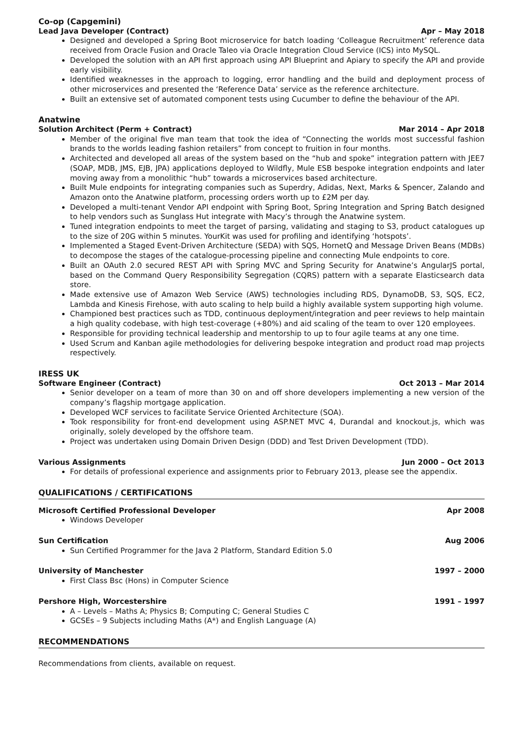Co-op (Capgemini)
Lead Java Developer (Contract) Apr – May 2018
Designed and developed a Spring Boot microservice for batch loading ‘Colleague Recruitment’ reference data received from Oracle Fusion and Oracle Taleo via Oracle Integration Cloud Service (ICS) into MySQL.
Developed the solution with an API first approach using API Blueprint and Apiary to specify the API and provide early visibility.
Identified weaknesses in the approach to logging, error handling and the build and deployment process of other microservices and presented the ‘Reference Data’ service as the reference architecture.
Built an extensive set of automated component tests using Cucumber to define the behaviour of the API.
Anatwine
Solution Architect (Perm + Contract) Mar 2014 – Apr 2018
Member of the original five man team that took the idea of “Connecting the worlds most successful fashion brands to the worlds leading fashion retailers” from concept to fruition in four months.
Architected and developed all areas of the system based on the “hub and spoke” integration pattern with JEE7 (SOAP, MDB, JMS, EJB, JPA) applications deployed to Wildfly, Mule ESB bespoke integration endpoints and later moving away from a monolithic “hub” towards a microservices based architecture.
Built Mule endpoints for integrating companies such as Superdry, Adidas, Next, Marks & Spencer, Zalando and Amazon onto the Anatwine platform, processing orders worth up to £2M per day.
Developed a multi-tenant Vendor API endpoint with Spring Boot, Spring Integration and Spring Batch designed to help vendors such as Sunglass Hut integrate with Macy’s through the Anatwine system.
Tuned integration endpoints to meet the target of parsing, validating and staging to S3, product catalogues up to the size of 20G within 5 minutes. YourKit was used for profiling and identifying ‘hotspots’.
Implemented a Staged Event-Driven Architecture (SEDA) with SQS, HornetQ and Message Driven Beans (MDBs) to decompose the stages of the catalogue-processing pipeline and connecting Mule endpoints to core.
Built an OAuth 2.0 secured REST API with Spring MVC and Spring Security for Anatwine’s AngularJS portal, based on the Command Query Responsibility Segregation (CQRS) pattern with a separate Elasticsearch data store.
Made extensive use of Amazon Web Service (AWS) technologies including RDS, DynamoDB, S3, SQS, EC2, Lambda and Kinesis Firehose, with auto scaling to help build a highly available system supporting high volume.
Championed best practices such as TDD, continuous deployment/integration and peer reviews to help maintain a high quality codebase, with high test-coverage (+80%) and aid scaling of the team to over 120 employees.
Responsible for providing technical leadership and mentorship to up to four agile teams at any one time.
Used Scrum and Kanban agile methodologies for delivering bespoke integration and product road map projects respectively.
IRESS UK
Software Engineer (Contract) Oct 2013 – Mar 2014
Senior developer on a team of more than 30 on and off shore developers implementing a new version of the company’s flagship mortgage application.
Developed WCF services to facilitate Service Oriented Architecture (SOA).
Took responsibility for front-end development using ASP.NET MVC 4, Durandal and knockout.js, which was originally, solely developed by the offshore team.
Project was undertaken using Domain Driven Design (DDD) and Test Driven Development (TDD).
Various Assignments Jun 2000 – Oct 2013
For details of professional experience and assignments prior to February 2013, please see the appendix.
QUALIFICATIONS / CERTIFICATIONS
Microsoft Certified Professional Developer Apr 2008
Windows Developer
Sun Certification Aug 2006
Sun Certified Programmer for the Java 2 Platform, Standard Edition 5.0
University of Manchester 1997 – 2000
First Class Bsc (Hons) in Computer Science
Pershore High, Worcestershire 1991 – 1997
A – Levels – Maths A; Physics B; Computing C; General Studies C
GCSEs – 9 Subjects including Maths (A*) and English Language (A)
RECOMMENDATIONS
Recommendations from clients, available on request.